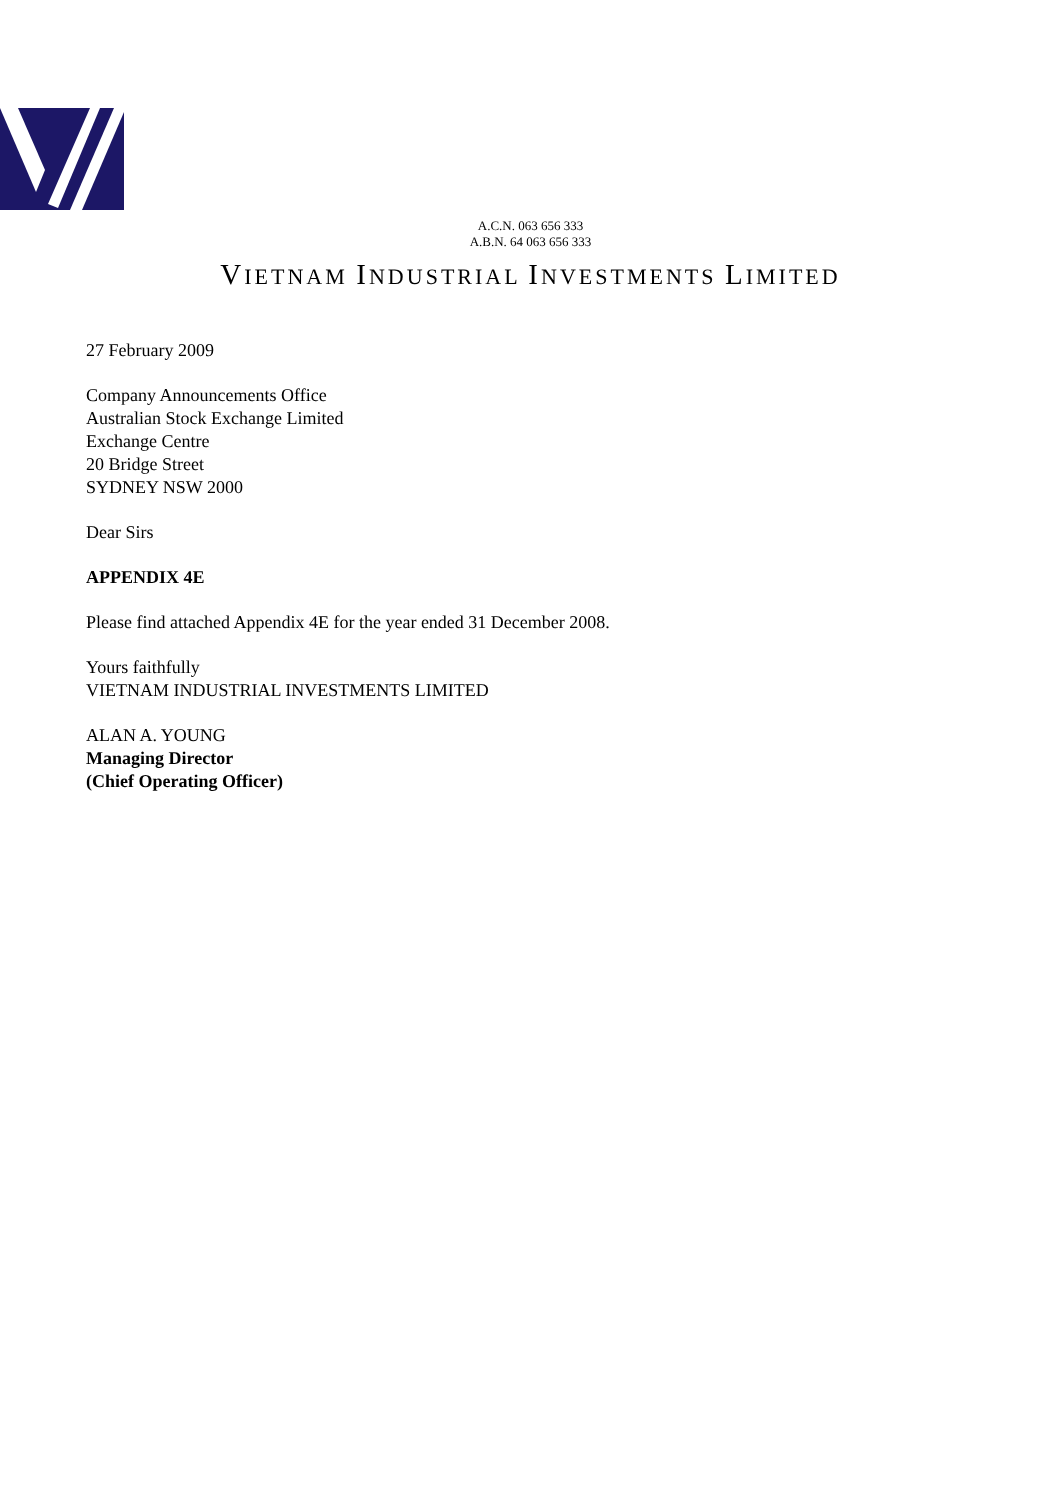A.C.N. 063 656 333
A.B.N. 64 063 656 333
VIETNAM INDUSTRIAL INVESTMENTS LIMITED
27 February 2009
Company Announcements Office
Australian Stock Exchange Limited
Exchange Centre
20 Bridge Street
SYDNEY NSW 2000
Dear Sirs
APPENDIX 4E
Please find attached Appendix 4E for the year ended 31 December 2008.
Yours faithfully
VIETNAM INDUSTRIAL INVESTMENTS LIMITED
ALAN A. YOUNG
Managing Director
(Chief Operating Officer)